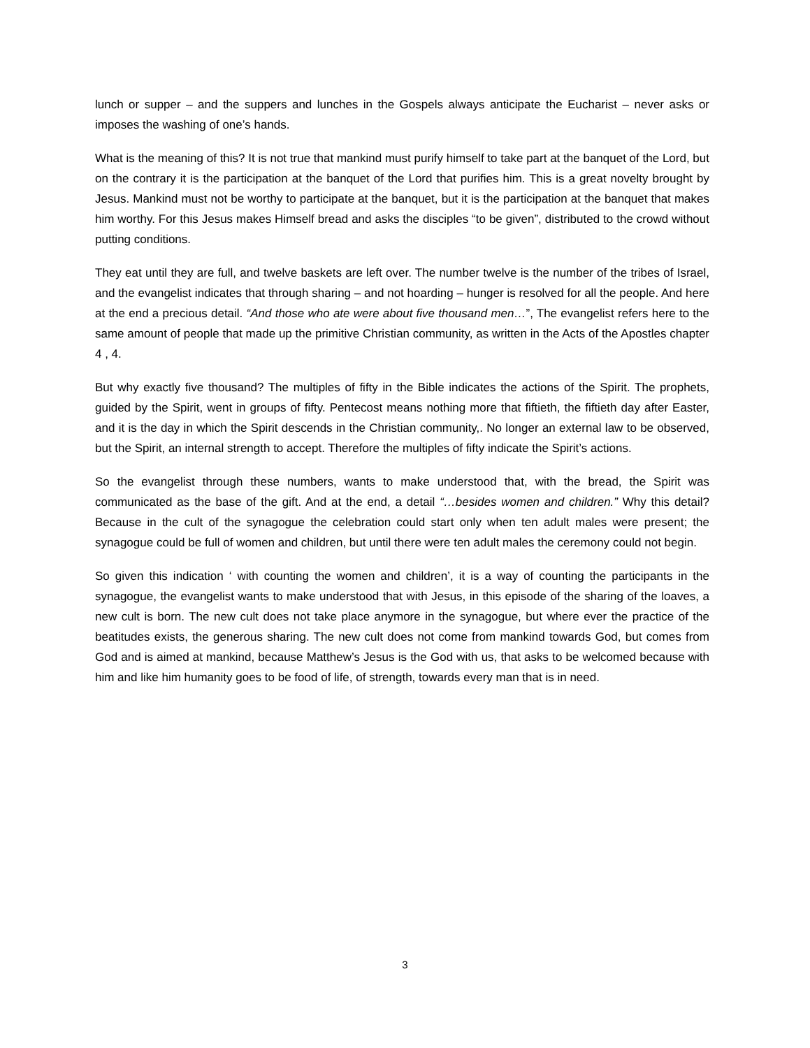lunch or supper – and the suppers and lunches in the Gospels always anticipate the Eucharist – never asks or imposes the washing of one’s hands.
What is the meaning of this? It is not true that mankind must purify himself to take part at the banquet of the Lord, but on the contrary it is the participation at the banquet of the Lord that purifies him. This is a great novelty brought by Jesus. Mankind must not be worthy to participate at the banquet, but it is the participation at the banquet that makes him worthy. For this Jesus makes Himself bread and asks the disciples “to be given”, distributed to the crowd without putting conditions.
They eat until they are full, and twelve baskets are left over. The number twelve is the number of the tribes of Israel, and the evangelist indicates that through sharing – and not hoarding – hunger is resolved for all the people. And here at the end a precious detail. “And those who ate were about five thousand men…”, The evangelist refers here to the same amount of people that made up the primitive Christian community, as written in the Acts of the Apostles chapter 4 , 4.
But why exactly five thousand? The multiples of fifty in the Bible indicates the actions of the Spirit. The prophets, guided by the Spirit, went in groups of fifty. Pentecost means nothing more that fiftieth, the fiftieth day after Easter, and it is the day in which the Spirit descends in the Christian community,. No longer an external law to be observed, but the Spirit, an internal strength to accept. Therefore the multiples of fifty indicate the Spirit’s actions.
So the evangelist through these numbers, wants to make understood that, with the bread, the Spirit was communicated as the base of the gift. And at the end, a detail “…besides women and children.” Why this detail? Because in the cult of the synagogue the celebration could start only when ten adult males were present; the synagogue could be full of women and children, but until there were ten adult males the ceremony could not begin.
So given this indication ‘ with counting the women and children’, it is a way of counting the participants in the synagogue, the evangelist wants to make understood that with Jesus, in this episode of the sharing of the loaves, a new cult is born. The new cult does not take place anymore in the synagogue, but where ever the practice of the beatitudes exists, the generous sharing. The new cult does not come from mankind towards God, but comes from God and is aimed at mankind, because Matthew’s Jesus is the God with us, that asks to be welcomed because with him and like him humanity goes to be food of life, of strength, towards every man that is in need.
3